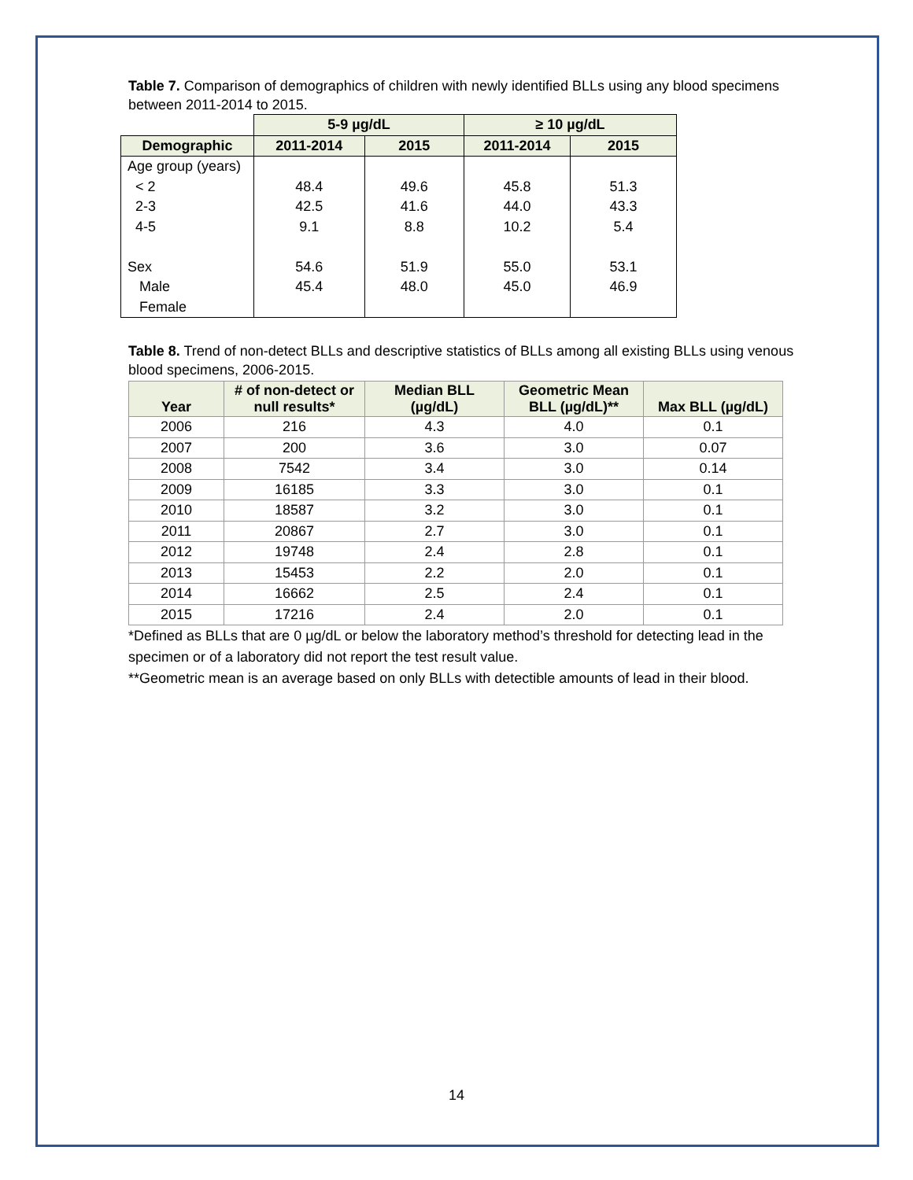Table 7. Comparison of demographics of children with newly identified BLLs using any blood specimens between 2011-2014 to 2015.
| | 5-9 µg/dL | | ≥ 10 µg/dL | |
| --- | --- | --- | --- | --- |
| Demographic | 2011-2014 | 2015 | 2011-2014 | 2015 |
| Age group (years) | | | | |
| < 2 | 48.4 | 49.6 | 45.8 | 51.3 |
| 2-3 | 42.5 | 41.6 | 44.0 | 43.3 |
| 4-5 | 9.1 | 8.8 | 10.2 | 5.4 |
| Sex | 54.6 | 51.9 | 55.0 | 53.1 |
| Male | 45.4 | 48.0 | 45.0 | 46.9 |
| Female | | | | |
Table 8. Trend of non-detect BLLs and descriptive statistics of BLLs among all existing BLLs using venous blood specimens, 2006-2015.
| Year | # of non-detect or null results* | Median BLL (µg/dL) | Geometric Mean BLL (µg/dL)** | Max BLL (µg/dL) |
| --- | --- | --- | --- | --- |
| 2006 | 216 | 4.3 | 4.0 | 0.1 |
| 2007 | 200 | 3.6 | 3.0 | 0.07 |
| 2008 | 7542 | 3.4 | 3.0 | 0.14 |
| 2009 | 16185 | 3.3 | 3.0 | 0.1 |
| 2010 | 18587 | 3.2 | 3.0 | 0.1 |
| 2011 | 20867 | 2.7 | 3.0 | 0.1 |
| 2012 | 19748 | 2.4 | 2.8 | 0.1 |
| 2013 | 15453 | 2.2 | 2.0 | 0.1 |
| 2014 | 16662 | 2.5 | 2.4 | 0.1 |
| 2015 | 17216 | 2.4 | 2.0 | 0.1 |
*Defined as BLLs that are 0 µg/dL or below the laboratory method’s threshold for detecting lead in the specimen or of a laboratory did not report the test result value.
**Geometric mean is an average based on only BLLs with detectible amounts of lead in their blood.
14